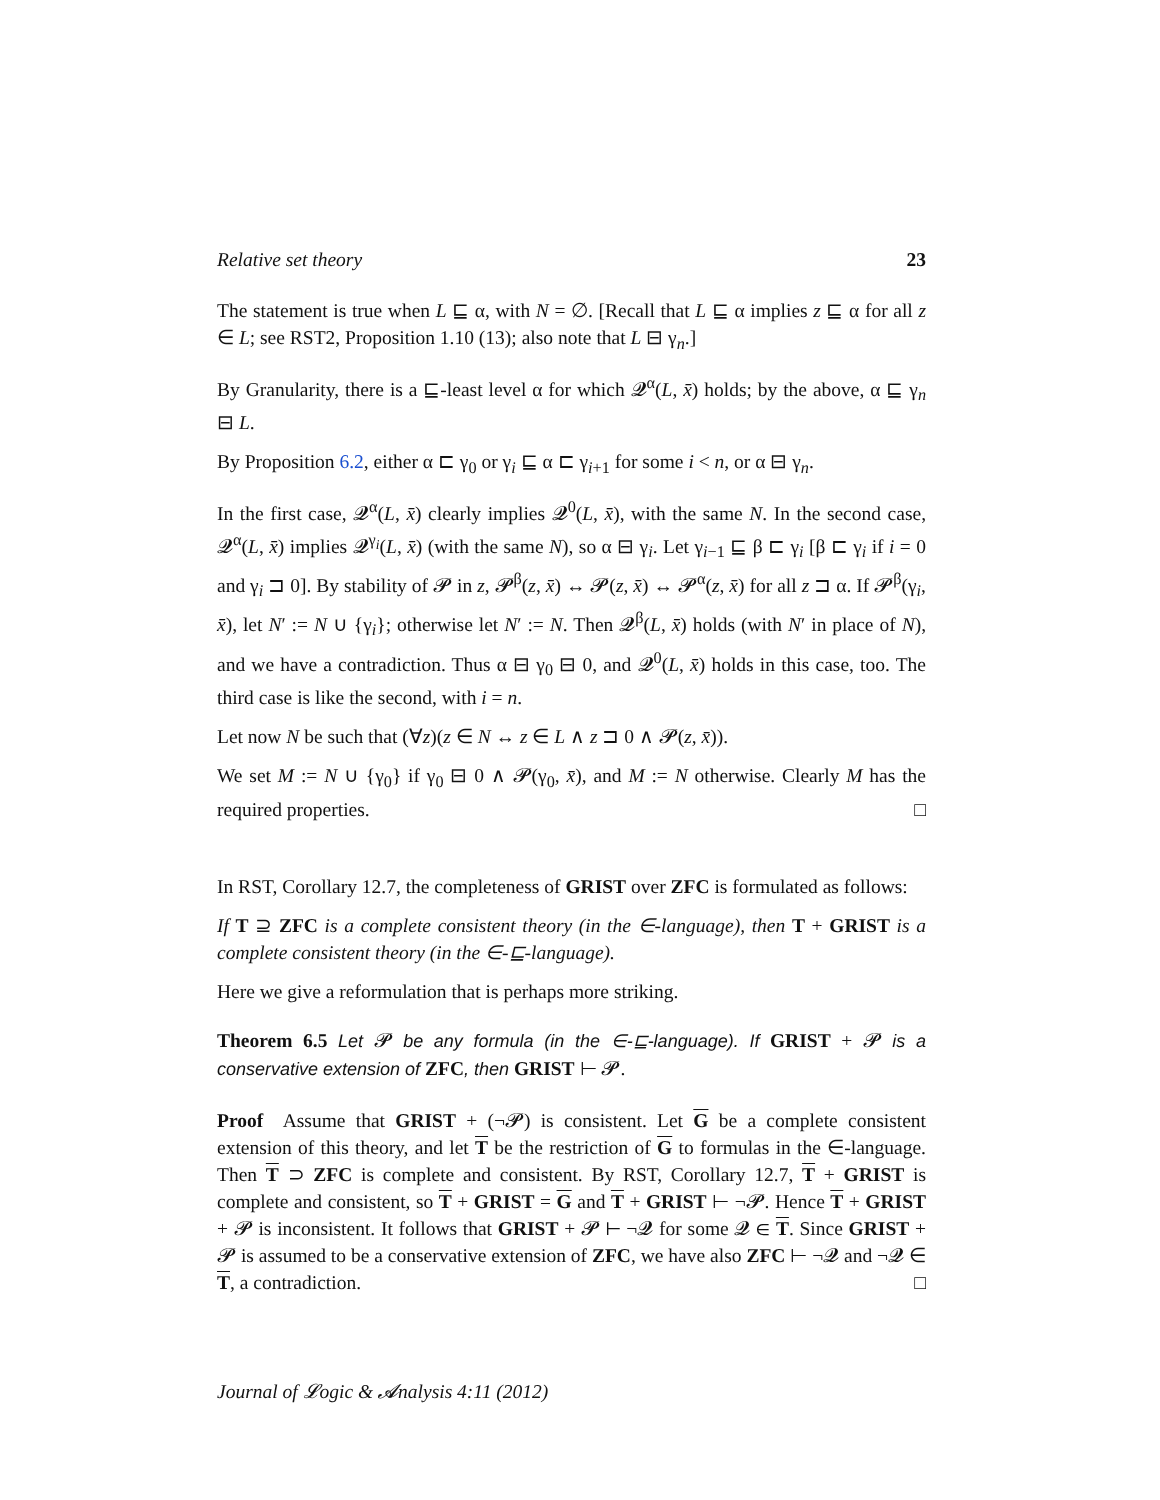Relative set theory 23
The statement is true when L ⊑ α, with N = ∅. [Recall that L ⊑ α implies z ⊑ α for all z ∈ L; see RST2, Proposition 1.10 (13); also note that L ⊟ γ<sub>n</sub>.]
By Granularity, there is a ⊑-least level α for which 𝓠<sup>α</sup>(L, x̄) holds; by the above, α ⊑ γ<sub>n</sub> ⊟ L.
By Proposition 6.2, either α ⊏ γ<sub>0</sub> or γ<sub>i</sub> ⊑ α ⊏ γ<sub>i+1</sub> for some i < n, or α ⊟ γ<sub>n</sub>.
In the first case, 𝓠<sup>α</sup>(L, x̄) clearly implies 𝓠<sup>0</sup>(L, x̄), with the same N. In the second case, 𝓠<sup>α</sup>(L, x̄) implies 𝓠<sup>γ<sub>i</sub></sup>(L, x̄) (with the same N), so α ⊟ γ<sub>i</sub>. Let γ<sub>i−1</sub> ⊑ β ⊏ γ<sub>i</sub> [β ⊏ γ<sub>i</sub> if i = 0 and γ<sub>i</sub> ⊐ 0]. By stability of 𝓟 in z, 𝓟<sup>β</sup>(z, x̄) ↔ 𝓟(z, x̄) ↔ 𝓟<sup>α</sup>(z, x̄) for all z ⊐ α. If 𝓟<sup>β</sup>(γ<sub>i</sub>, x̄), let N′ := N ∪ {γ<sub>i</sub>}; otherwise let N′ := N. Then 𝓠<sup>β</sup>(L, x̄) holds (with N′ in place of N), and we have a contradiction. Thus α ⊟ γ<sub>0</sub> ⊟ 0, and 𝓠<sup>0</sup>(L, x̄) holds in this case, too. The third case is like the second, with i = n.
Let now N be such that (∀z)(z ∈ N ↔ z ∈ L ∧ z ⊐ 0 ∧ 𝓟(z, x̄)).
We set M := N ∪ {γ<sub>0</sub>} if γ<sub>0</sub> ⊟ 0 ∧ 𝓟(γ<sub>0</sub>, x̄), and M := N otherwise. Clearly M has the required properties. □
In RST, Corollary 12.7, the completeness of GRIST over ZFC is formulated as follows:
If T ⊇ ZFC is a complete consistent theory (in the ∈-language), then T + GRIST is a complete consistent theory (in the ∈-⊑-language).
Here we give a reformulation that is perhaps more striking.
Theorem 6.5 Let 𝓟 be any formula (in the ∈-⊑-language). If GRIST + 𝓟 is a conservative extension of ZFC, then GRIST ⊢ 𝓟.
Proof Assume that GRIST + (¬𝓟) is consistent. Let G be a complete consistent extension of this theory, and let T be the restriction of G to formulas in the ∈-language. Then T ⊃ ZFC is complete and consistent. By RST, Corollary 12.7, T + GRIST is complete and consistent, so T + GRIST = G and T + GRIST ⊢ ¬𝓟. Hence T + GRIST + 𝓟 is inconsistent. It follows that GRIST + 𝓟 ⊢ ¬𝓠 for some 𝓠 ∈ T. Since GRIST + 𝓟 is assumed to be a conservative extension of ZFC, we have also ZFC ⊢ ¬𝓠 and ¬𝓠 ∈ T, a contradiction. □
Journal of 𝓛ogic & 𝓐nalysis 4:11 (2012)